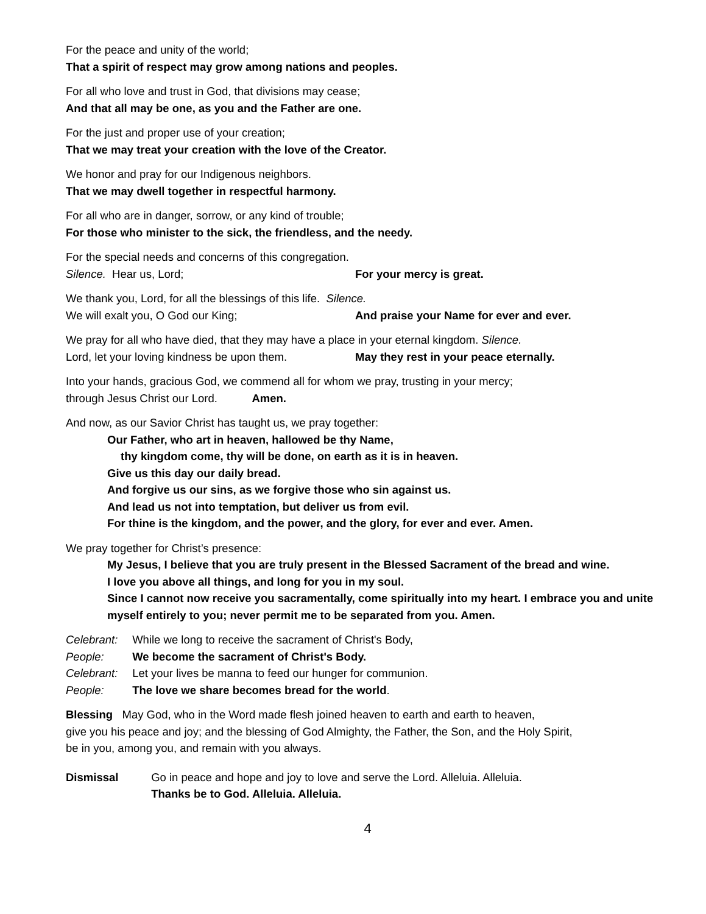For the peace and unity of the world;
That a spirit of respect may grow among nations and peoples.
For all who love and trust in God, that divisions may cease;
And that all may be one, as you and the Father are one.
For the just and proper use of your creation;
That we may treat your creation with the love of the Creator.
We honor and pray for our Indigenous neighbors.
That we may dwell together in respectful harmony.
For all who are in danger, sorrow, or any kind of trouble;
For those who minister to the sick, the friendless, and the needy.
For the special needs and concerns of this congregation.
Silence. Hear us, Lord; For your mercy is great.
We thank you, Lord, for all the blessings of this life. Silence.
We will exalt you, O God our King; And praise your Name for ever and ever.
We pray for all who have died, that they may have a place in your eternal kingdom. Silence.
Lord, let your loving kindness be upon them. May they rest in your peace eternally.
Into your hands, gracious God, we commend all for whom we pray, trusting in your mercy;
through Jesus Christ our Lord. Amen.
And now, as our Savior Christ has taught us, we pray together:
Our Father, who art in heaven, hallowed be thy Name,
thy kingdom come, thy will be done, on earth as it is in heaven.
Give us this day our daily bread.
And forgive us our sins, as we forgive those who sin against us.
And lead us not into temptation, but deliver us from evil.
For thine is the kingdom, and the power, and the glory, for ever and ever. Amen.
We pray together for Christ’s presence:
My Jesus, I believe that you are truly present in the Blessed Sacrament of the bread and wine.
I love you above all things, and long for you in my soul.
Since I cannot now receive you sacramentally, come spiritually into my heart. I embrace you and unite myself entirely to you; never permit me to be separated from you. Amen.
Celebrant: While we long to receive the sacrament of Christ's Body,
People: We become the sacrament of Christ's Body.
Celebrant: Let your lives be manna to feed our hunger for communion.
People: The love we share becomes bread for the world.
Blessing May God, who in the Word made flesh joined heaven to earth and earth to heaven,
give you his peace and joy; and the blessing of God Almighty, the Father, the Son, and the Holy Spirit,
be in you, among you, and remain with you always.
Dismissal Go in peace and hope and joy to love and serve the Lord. Alleluia. Alleluia.
Thanks be to God. Alleluia. Alleluia.
4